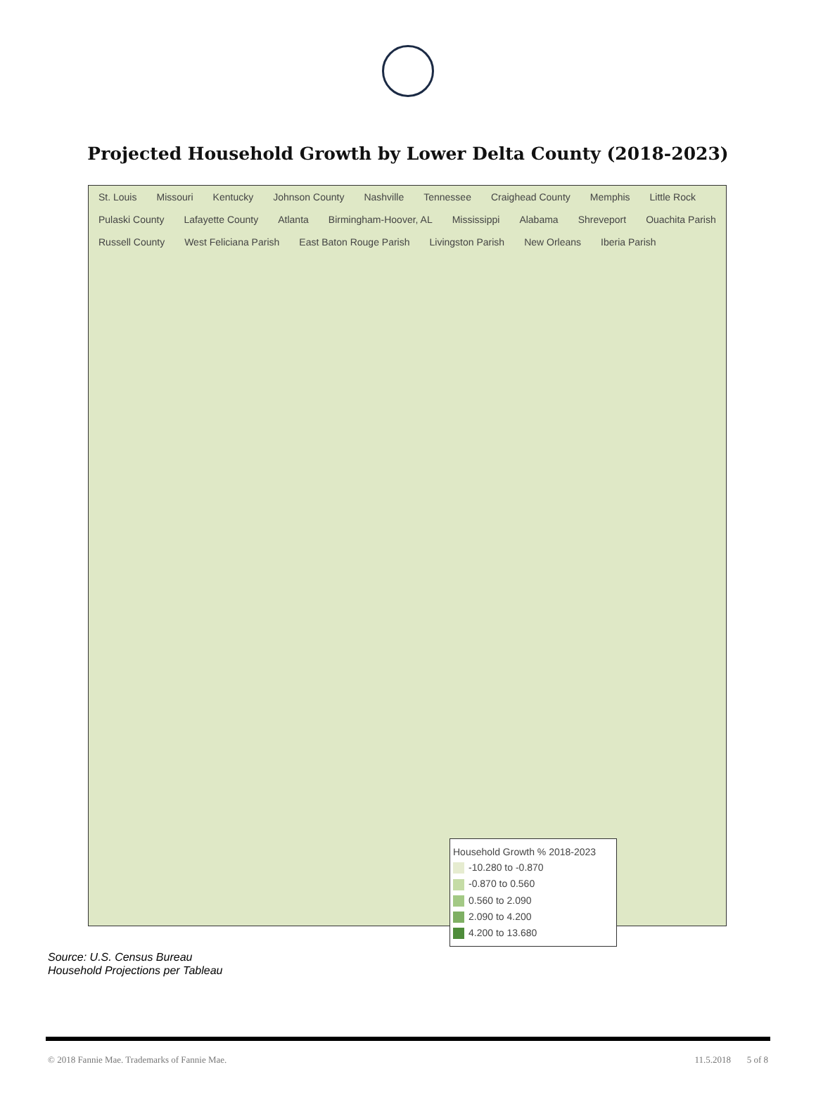Projected Household Growth by Lower Delta County (2018-2023)
St. Louis Missouri Kentucky Johnson County Nashville Tennessee Craighead County Memphis Little Rock Pulaski County Lafayette County Atlanta Birmingham-Hoover, AL Mississippi Alabama Shreveport Ouachita Parish Russell County West Feliciana Parish East Baton Rouge Parish Livingston Parish New Orleans Iberia Parish
Household Growth % 2018-2023
-10.280 to -0.870
-0.870 to 0.560
0.560 to 2.090
2.090 to 4.200
4.200 to 13.680
Source: U.S. Census Bureau
Household Projections per Tableau
© 2018 Fannie Mae. Trademarks of Fannie Mae. 11.5.2018 5 of 8